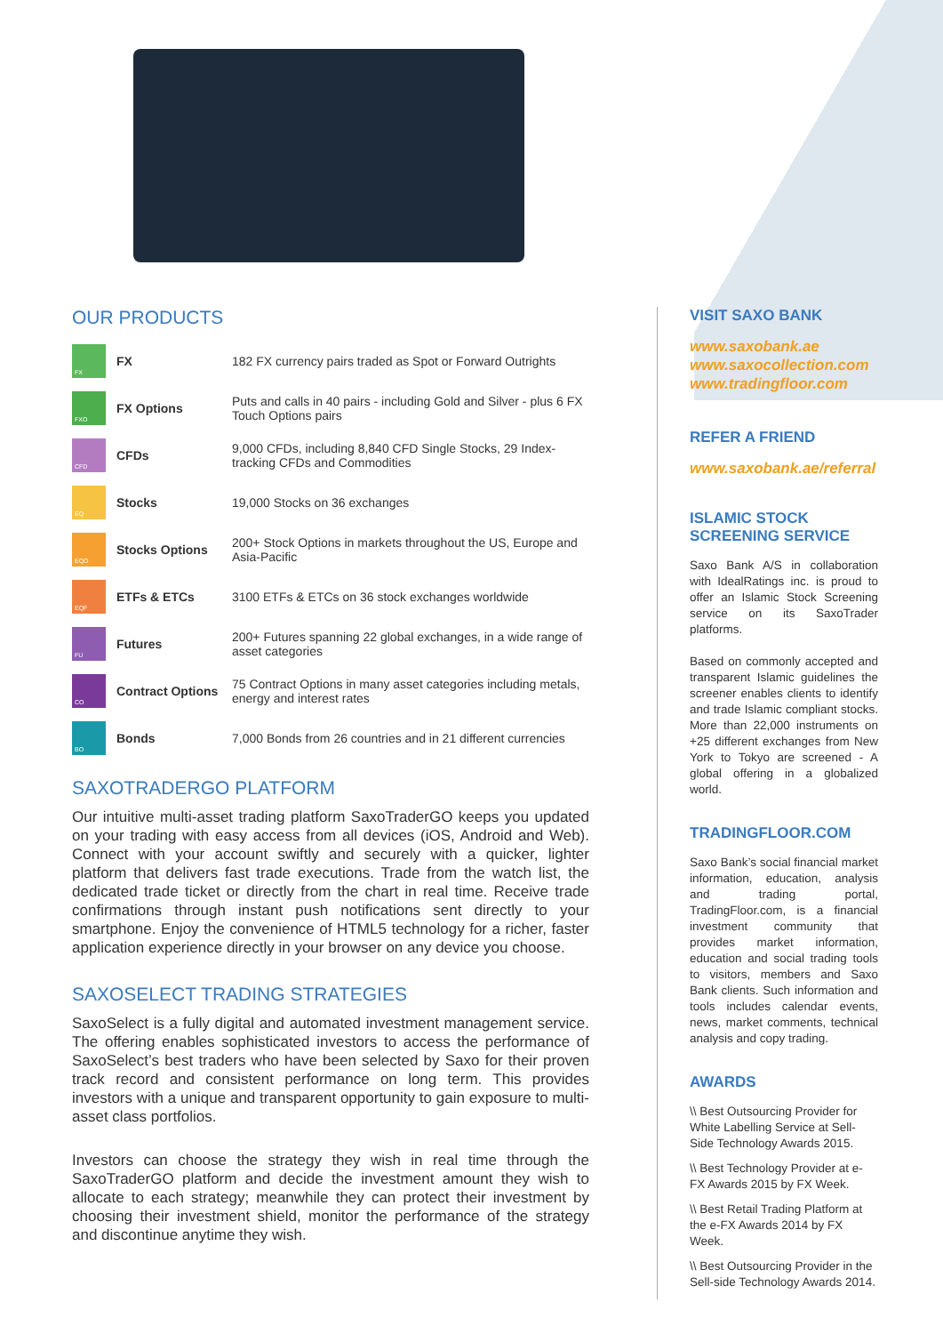OUR PRODUCTS
| FX | FX | 182 FX currency pairs traded as Spot or Forward Outrights |
| FXO | FX Options | Puts and calls in 40 pairs - including Gold and Silver - plus 6 FX Touch Options pairs |
| CFD | CFDs | 9,000 CFDs, including 8,840 CFD Single Stocks, 29 Index-tracking CFDs and Commodities |
| EQ | Stocks | 19,000 Stocks on 36 exchanges |
| EQO | Stocks Options | 200+ Stock Options in markets throughout the US, Europe and Asia-Pacific |
| EQF | ETFs & ETCs | 3100 ETFs & ETCs on 36 stock exchanges worldwide |
| FU | Futures | 200+ Futures spanning 22 global exchanges, in a wide range of asset categories |
| CO | Contract Options | 75 Contract Options in many asset categories including metals, energy and interest rates |
| BO | Bonds | 7,000 Bonds from 26 countries and in 21 different currencies |
SAXOTRADERGO PLATFORM
Our intuitive multi-asset trading platform SaxoTraderGO keeps you updated on your trading with easy access from all devices (iOS, Android and Web). Connect with your account swiftly and securely with a quicker, lighter platform that delivers fast trade executions. Trade from the watch list, the dedicated trade ticket or directly from the chart in real time. Receive trade confirmations through instant push notifications sent directly to your smartphone. Enjoy the convenience of HTML5 technology for a richer, faster application experience directly in your browser on any device you choose.
SAXOSELECT TRADING STRATEGIES
SaxoSelect is a fully digital and automated investment management service. The offering enables sophisticated investors to access the performance of SaxoSelect’s best traders who have been selected by Saxo for their proven track record and consistent performance on long term. This provides investors with a unique and transparent opportunity to gain exposure to multi-asset class portfolios.
Investors can choose the strategy they wish in real time through the SaxoTraderGO platform and decide the investment amount they wish to allocate to each strategy; meanwhile they can protect their investment by choosing their investment shield, monitor the performance of the strategy and discontinue anytime they wish.
VISIT SAXO BANK
www.saxobank.ae
www.saxocollection.com
www.tradingfloor.com
REFER A FRIEND
www.saxobank.ae/referral
ISLAMIC STOCK SCREENING SERVICE
Saxo Bank A/S in collaboration with IdealRatings inc. is proud to offer an Islamic Stock Screening service on its SaxoTrader platforms.
Based on commonly accepted and transparent Islamic guidelines the screener enables clients to identify and trade Islamic compliant stocks. More than 22,000 instruments on +25 different exchanges from New York to Tokyo are screened - A global offering in a globalized world.
TRADINGFLOOR.COM
Saxo Bank’s social financial market information, education, analysis and trading portal, TradingFloor.com, is a financial investment community that provides market information, education and social trading tools to visitors, members and Saxo Bank clients. Such information and tools includes calendar events, news, market comments, technical analysis and copy trading.
AWARDS
\\ Best Outsourcing Provider for White Labelling Service at Sell-Side Technology Awards 2015.
\\ Best Technology Provider at e-FX Awards 2015 by FX Week.
\\ Best Retail Trading Platform at the e-FX Awards 2014 by FX Week.
\\ Best Outsourcing Provider in the Sell-side Technology Awards 2014.